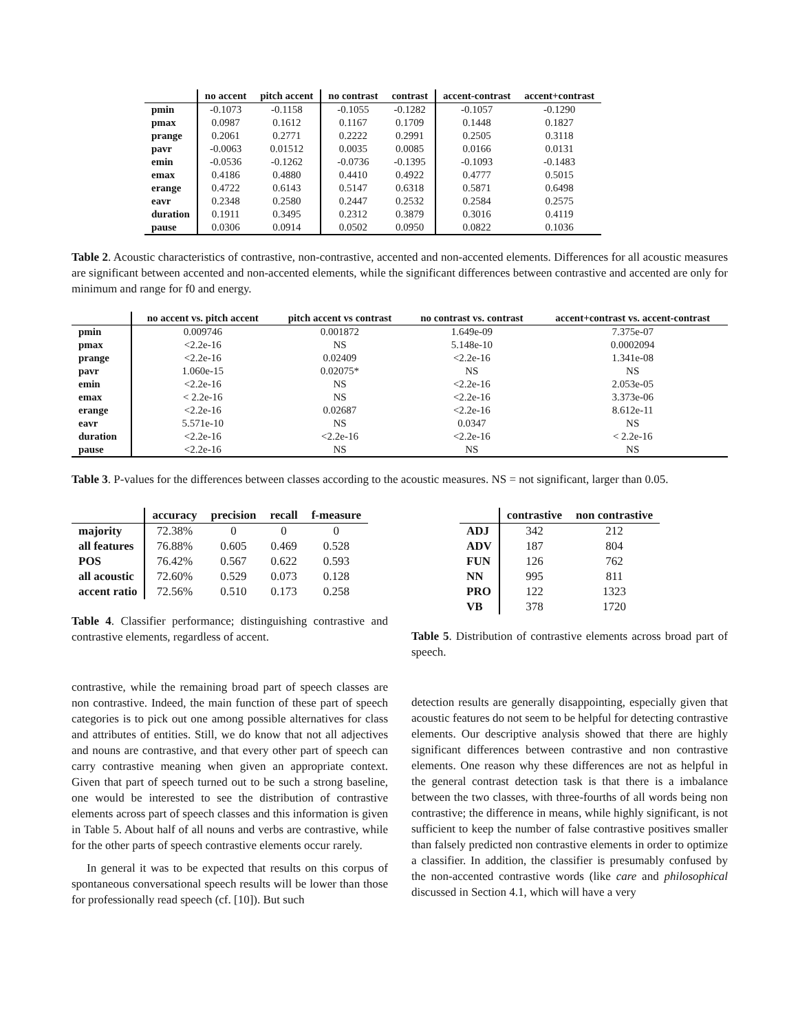| | no accent | pitch accent | no contrast | contrast | accent-contrast | accent+contrast |
| --- | --- | --- | --- | --- | --- | --- |
| pmin | -0.1073 | -0.1158 | -0.1055 | -0.1282 | -0.1057 | -0.1290 |
| pmax | 0.0987 | 0.1612 | 0.1167 | 0.1709 | 0.1448 | 0.1827 |
| prange | 0.2061 | 0.2771 | 0.2222 | 0.2991 | 0.2505 | 0.3118 |
| pavr | -0.0063 | 0.01512 | 0.0035 | 0.0085 | 0.0166 | 0.0131 |
| emin | -0.0536 | -0.1262 | -0.0736 | -0.1395 | -0.1093 | -0.1483 |
| emax | 0.4186 | 0.4880 | 0.4410 | 0.4922 | 0.4777 | 0.5015 |
| erange | 0.4722 | 0.6143 | 0.5147 | 0.6318 | 0.5871 | 0.6498 |
| eavr | 0.2348 | 0.2580 | 0.2447 | 0.2532 | 0.2584 | 0.2575 |
| duration | 0.1911 | 0.3495 | 0.2312 | 0.3879 | 0.3016 | 0.4119 |
| pause | 0.0306 | 0.0914 | 0.0502 | 0.0950 | 0.0822 | 0.1036 |
Table 2. Acoustic characteristics of contrastive, non-contrastive, accented and non-accented elements. Differences for all acoustic measures are significant between accented and non-accented elements, while the significant differences between contrastive and accented are only for minimum and range for f0 and energy.
| | no accent vs. pitch accent | pitch accent vs contrast | no contrast vs. contrast | accent+contrast vs. accent-contrast |
| --- | --- | --- | --- | --- |
| pmin | 0.009746 | 0.001872 | 1.649e-09 | 7.375e-07 |
| pmax | <2.2e-16 | NS | 5.148e-10 | 0.0002094 |
| prange | <2.2e-16 | 0.02409 | <2.2e-16 | 1.341e-08 |
| pavr | 1.060e-15 | 0.02075* | NS | NS |
| emin | <2.2e-16 | NS | <2.2e-16 | 2.053e-05 |
| emax | < 2.2e-16 | NS | <2.2e-16 | 3.373e-06 |
| erange | <2.2e-16 | 0.02687 | <2.2e-16 | 8.612e-11 |
| eavr | 5.571e-10 | NS | 0.0347 | NS |
| duration | <2.2e-16 | <2.2e-16 | <2.2e-16 | < 2.2e-16 |
| pause | <2.2e-16 | NS | NS | NS |
Table 3. P-values for the differences between classes according to the acoustic measures. NS = not significant, larger than 0.05.
| | accuracy | precision | recall | f-measure |
| --- | --- | --- | --- | --- |
| majority | 72.38% | 0 | 0 | 0 |
| all features | 76.88% | 0.605 | 0.469 | 0.528 |
| POS | 76.42% | 0.567 | 0.622 | 0.593 |
| all acoustic | 72.60% | 0.529 | 0.073 | 0.128 |
| accent ratio | 72.56% | 0.510 | 0.173 | 0.258 |
Table 4. Classifier performance; distinguishing contrastive and contrastive elements, regardless of accent.
contrastive, while the remaining broad part of speech classes are non contrastive. Indeed, the main function of these part of speech categories is to pick out one among possible alternatives for class and attributes of entities. Still, we do know that not all adjectives and nouns are contrastive, and that every other part of speech can carry contrastive meaning when given an appropriate context. Given that part of speech turned out to be such a strong baseline, one would be interested to see the distribution of contrastive elements across part of speech classes and this information is given in Table 5. About half of all nouns and verbs are contrastive, while for the other parts of speech contrastive elements occur rarely.
In general it was to be expected that results on this corpus of spontaneous conversational speech results will be lower than those for professionally read speech (cf. [10]). But such
| | contrastive | non contrastive |
| --- | --- | --- |
| ADJ | 342 | 212 |
| ADV | 187 | 804 |
| FUN | 126 | 762 |
| NN | 995 | 811 |
| PRO | 122 | 1323 |
| VB | 378 | 1720 |
Table 5. Distribution of contrastive elements across broad part of speech.
detection results are generally disappointing, especially given that acoustic features do not seem to be helpful for detecting contrastive elements. Our descriptive analysis showed that there are highly significant differences between contrastive and non contrastive elements. One reason why these differences are not as helpful in the general contrast detection task is that there is a imbalance between the two classes, with three-fourths of all words being non contrastive; the difference in means, while highly significant, is not sufficient to keep the number of false contrastive positives smaller than falsely predicted non contrastive elements in order to optimize a classifier. In addition, the classifier is presumably confused by the non-accented contrastive words (like care and philosophical discussed in Section 4.1, which will have a very